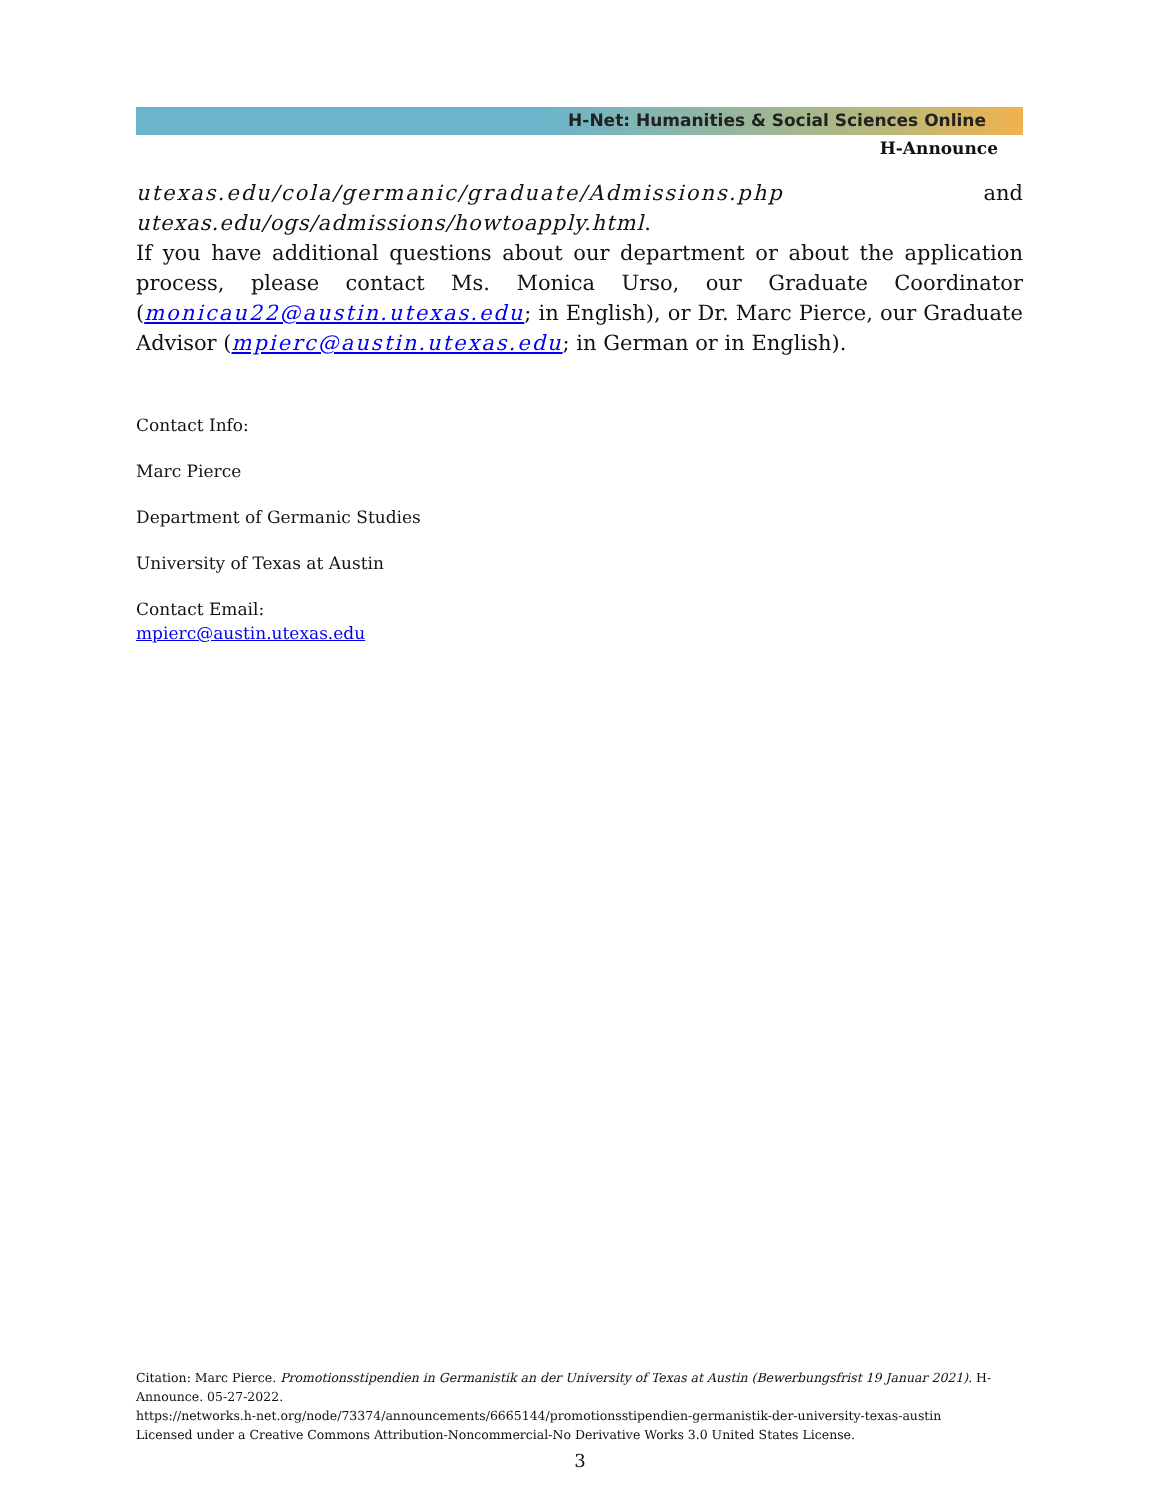H-Net: Humanities & Social Sciences Online
H-Announce
utexas.edu/cola/germanic/graduate/Admissions.php and utexas.edu/ogs/admissions/howtoapply.html.
If you have additional questions about our department or about the application process, please contact Ms. Monica Urso, our Graduate Coordinator (monicau22@austin.utexas.edu; in English), or Dr. Marc Pierce, our Graduate Advisor (mpierc@austin.utexas.edu; in German or in English).
Contact Info:
Marc Pierce
Department of Germanic Studies
University of Texas at Austin
Contact Email:
mpierc@austin.utexas.edu
Citation: Marc Pierce. Promotionsstipendien in Germanistik an der University of Texas at Austin (Bewerbungsfrist 19 Januar 2021). H-Announce. 05-27-2022.
https://networks.h-net.org/node/73374/announcements/6665144/promotionsstipendien-germanistik-der-university-texas-austin
Licensed under a Creative Commons Attribution-Noncommercial-No Derivative Works 3.0 United States License.
3